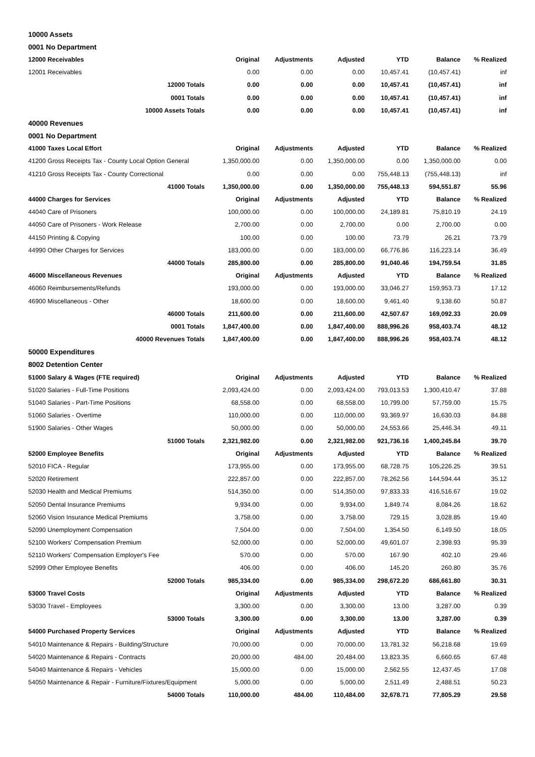| 10000 Assets | | | | | | |
| 0001 No Department | | | | | | |
| 12000 Receivables | Original | Adjustments | Adjusted | YTD | Balance | % Realized |
| 12001 Receivables | 0.00 | 0.00 | 0.00 | 10,457.41 | (10,457.41) | inf |
| 12000 Totals | 0.00 | 0.00 | 0.00 | 10,457.41 | (10,457.41) | inf |
| 0001 Totals | 0.00 | 0.00 | 0.00 | 10,457.41 | (10,457.41) | inf |
| 10000 Assets Totals | 0.00 | 0.00 | 0.00 | 10,457.41 | (10,457.41) | inf |
| 40000 Revenues | | | | | | |
| 0001 No Department | | | | | | |
| 41000 Taxes Local Effort | Original | Adjustments | Adjusted | YTD | Balance | % Realized |
| 41200 Gross Receipts Tax - County Local Option General | 1,350,000.00 | 0.00 | 1,350,000.00 | 0.00 | 1,350,000.00 | 0.00 |
| 41210 Gross Receipts Tax - County Correctional | 0.00 | 0.00 | 0.00 | 755,448.13 | (755,448.13) | inf |
| 41000 Totals | 1,350,000.00 | 0.00 | 1,350,000.00 | 755,448.13 | 594,551.87 | 55.96 |
| 44000 Charges for Services | Original | Adjustments | Adjusted | YTD | Balance | % Realized |
| 44040 Care of Prisoners | 100,000.00 | 0.00 | 100,000.00 | 24,189.81 | 75,810.19 | 24.19 |
| 44050 Care of Prisoners - Work Release | 2,700.00 | 0.00 | 2,700.00 | 0.00 | 2,700.00 | 0.00 |
| 44150 Printing & Copying | 100.00 | 0.00 | 100.00 | 73.79 | 26.21 | 73.79 |
| 44990 Other Charges for Services | 183,000.00 | 0.00 | 183,000.00 | 66,776.86 | 116,223.14 | 36.49 |
| 44000 Totals | 285,800.00 | 0.00 | 285,800.00 | 91,040.46 | 194,759.54 | 31.85 |
| 46000 Miscellaneous Revenues | Original | Adjustments | Adjusted | YTD | Balance | % Realized |
| 46060 Reimbursements/Refunds | 193,000.00 | 0.00 | 193,000.00 | 33,046.27 | 159,953.73 | 17.12 |
| 46900 Miscellaneous - Other | 18,600.00 | 0.00 | 18,600.00 | 9,461.40 | 9,138.60 | 50.87 |
| 46000 Totals | 211,600.00 | 0.00 | 211,600.00 | 42,507.67 | 169,092.33 | 20.09 |
| 0001 Totals | 1,847,400.00 | 0.00 | 1,847,400.00 | 888,996.26 | 958,403.74 | 48.12 |
| 40000 Revenues Totals | 1,847,400.00 | 0.00 | 1,847,400.00 | 888,996.26 | 958,403.74 | 48.12 |
| 50000 Expenditures | | | | | | |
| 8002 Detention Center | | | | | | |
| 51000 Salary & Wages (FTE required) | Original | Adjustments | Adjusted | YTD | Balance | % Realized |
| 51020 Salaries - Full-Time Positions | 2,093,424.00 | 0.00 | 2,093,424.00 | 793,013.53 | 1,300,410.47 | 37.88 |
| 51040 Salaries - Part-Time Positions | 68,558.00 | 0.00 | 68,558.00 | 10,799.00 | 57,759.00 | 15.75 |
| 51060 Salaries - Overtime | 110,000.00 | 0.00 | 110,000.00 | 93,369.97 | 16,630.03 | 84.88 |
| 51900 Salaries - Other Wages | 50,000.00 | 0.00 | 50,000.00 | 24,553.66 | 25,446.34 | 49.11 |
| 51000 Totals | 2,321,982.00 | 0.00 | 2,321,982.00 | 921,736.16 | 1,400,245.84 | 39.70 |
| 52000 Employee Benefits | Original | Adjustments | Adjusted | YTD | Balance | % Realized |
| 52010 FICA - Regular | 173,955.00 | 0.00 | 173,955.00 | 68,728.75 | 105,226.25 | 39.51 |
| 52020 Retirement | 222,857.00 | 0.00 | 222,857.00 | 78,262.56 | 144,594.44 | 35.12 |
| 52030 Health and Medical Premiums | 514,350.00 | 0.00 | 514,350.00 | 97,833.33 | 416,516.67 | 19.02 |
| 52050 Dental Insurance Premiums | 9,934.00 | 0.00 | 9,934.00 | 1,849.74 | 8,084.26 | 18.62 |
| 52060 Vision Insurance Medical Premiums | 3,758.00 | 0.00 | 3,758.00 | 729.15 | 3,028.85 | 19.40 |
| 52090 Unemployment Compensation | 7,504.00 | 0.00 | 7,504.00 | 1,354.50 | 6,149.50 | 18.05 |
| 52100 Workers' Compensation Premium | 52,000.00 | 0.00 | 52,000.00 | 49,601.07 | 2,398.93 | 95.39 |
| 52110 Workers' Compensation Employer's Fee | 570.00 | 0.00 | 570.00 | 167.90 | 402.10 | 29.46 |
| 52999 Other Employee Benefits | 406.00 | 0.00 | 406.00 | 145.20 | 260.80 | 35.76 |
| 52000 Totals | 985,334.00 | 0.00 | 985,334.00 | 298,672.20 | 686,661.80 | 30.31 |
| 53000 Travel Costs | Original | Adjustments | Adjusted | YTD | Balance | % Realized |
| 53030 Travel - Employees | 3,300.00 | 0.00 | 3,300.00 | 13.00 | 3,287.00 | 0.39 |
| 53000 Totals | 3,300.00 | 0.00 | 3,300.00 | 13.00 | 3,287.00 | 0.39 |
| 54000 Purchased Property Services | Original | Adjustments | Adjusted | YTD | Balance | % Realized |
| 54010 Maintenance & Repairs - Building/Structure | 70,000.00 | 0.00 | 70,000.00 | 13,781.32 | 56,218.68 | 19.69 |
| 54020 Maintenance & Repairs - Contracts | 20,000.00 | 484.00 | 20,484.00 | 13,823.35 | 6,660.65 | 67.48 |
| 54040 Maintenance & Repairs - Vehicles | 15,000.00 | 0.00 | 15,000.00 | 2,562.55 | 12,437.45 | 17.08 |
| 54050 Maintenance & Repair - Furniture/Fixtures/Equipment | 5,000.00 | 0.00 | 5,000.00 | 2,511.49 | 2,488.51 | 50.23 |
| 54000 Totals | 110,000.00 | 484.00 | 110,484.00 | 32,678.71 | 77,805.29 | 29.58 |